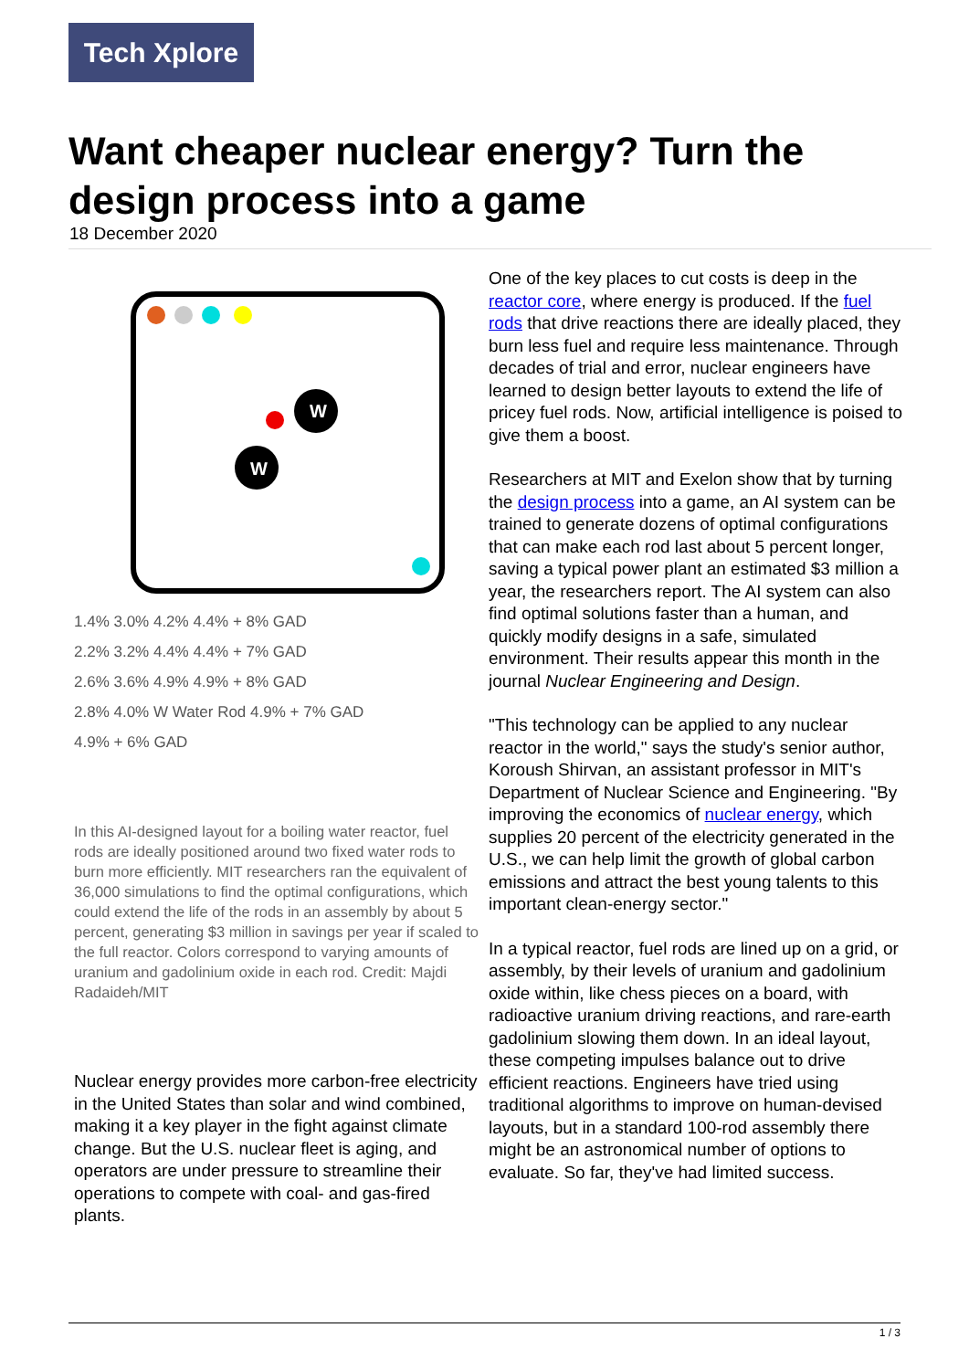Tech Xplore
Want cheaper nuclear energy? Turn the design process into a game
18 December 2020
W
W
1.4% 3.0% 4.2% 4.4% + 8% GAD
2.2% 3.2% 4.4% 4.4% + 7% GAD
2.6% 3.6% 4.9% 4.9% + 8% GAD
2.8% 4.0% W Water Rod 4.9% + 7% GAD
4.9% + 6% GAD
In this AI-designed layout for a boiling water reactor, fuel rods are ideally positioned around two fixed water rods to burn more efficiently. MIT researchers ran the equivalent of 36,000 simulations to find the optimal configurations, which could extend the life of the rods in an assembly by about 5 percent, generating $3 million in savings per year if scaled to the full reactor. Colors correspond to varying amounts of uranium and gadolinium oxide in each rod. Credit: Majdi Radaideh/MIT
Nuclear energy provides more carbon-free electricity in the United States than solar and wind combined, making it a key player in the fight against climate change. But the U.S. nuclear fleet is aging, and operators are under pressure to streamline their operations to compete with coal- and gas-fired plants.
One of the key places to cut costs is deep in the reactor core, where energy is produced. If the fuel rods that drive reactions there are ideally placed, they burn less fuel and require less maintenance. Through decades of trial and error, nuclear engineers have learned to design better layouts to extend the life of pricey fuel rods. Now, artificial intelligence is poised to give them a boost.
Researchers at MIT and Exelon show that by turning the design process into a game, an AI system can be trained to generate dozens of optimal configurations that can make each rod last about 5 percent longer, saving a typical power plant an estimated $3 million a year, the researchers report. The AI system can also find optimal solutions faster than a human, and quickly modify designs in a safe, simulated environment. Their results appear this month in the journal Nuclear Engineering and Design.
"This technology can be applied to any nuclear reactor in the world," says the study's senior author, Koroush Shirvan, an assistant professor in MIT's Department of Nuclear Science and Engineering. "By improving the economics of nuclear energy, which supplies 20 percent of the electricity generated in the U.S., we can help limit the growth of global carbon emissions and attract the best young talents to this important clean-energy sector."
In a typical reactor, fuel rods are lined up on a grid, or assembly, by their levels of uranium and gadolinium oxide within, like chess pieces on a board, with radioactive uranium driving reactions, and rare-earth gadolinium slowing them down. In an ideal layout, these competing impulses balance out to drive efficient reactions. Engineers have tried using traditional algorithms to improve on human-devised layouts, but in a standard 100-rod assembly there might be an astronomical number of options to evaluate. So far, they've had limited success.
1 / 3